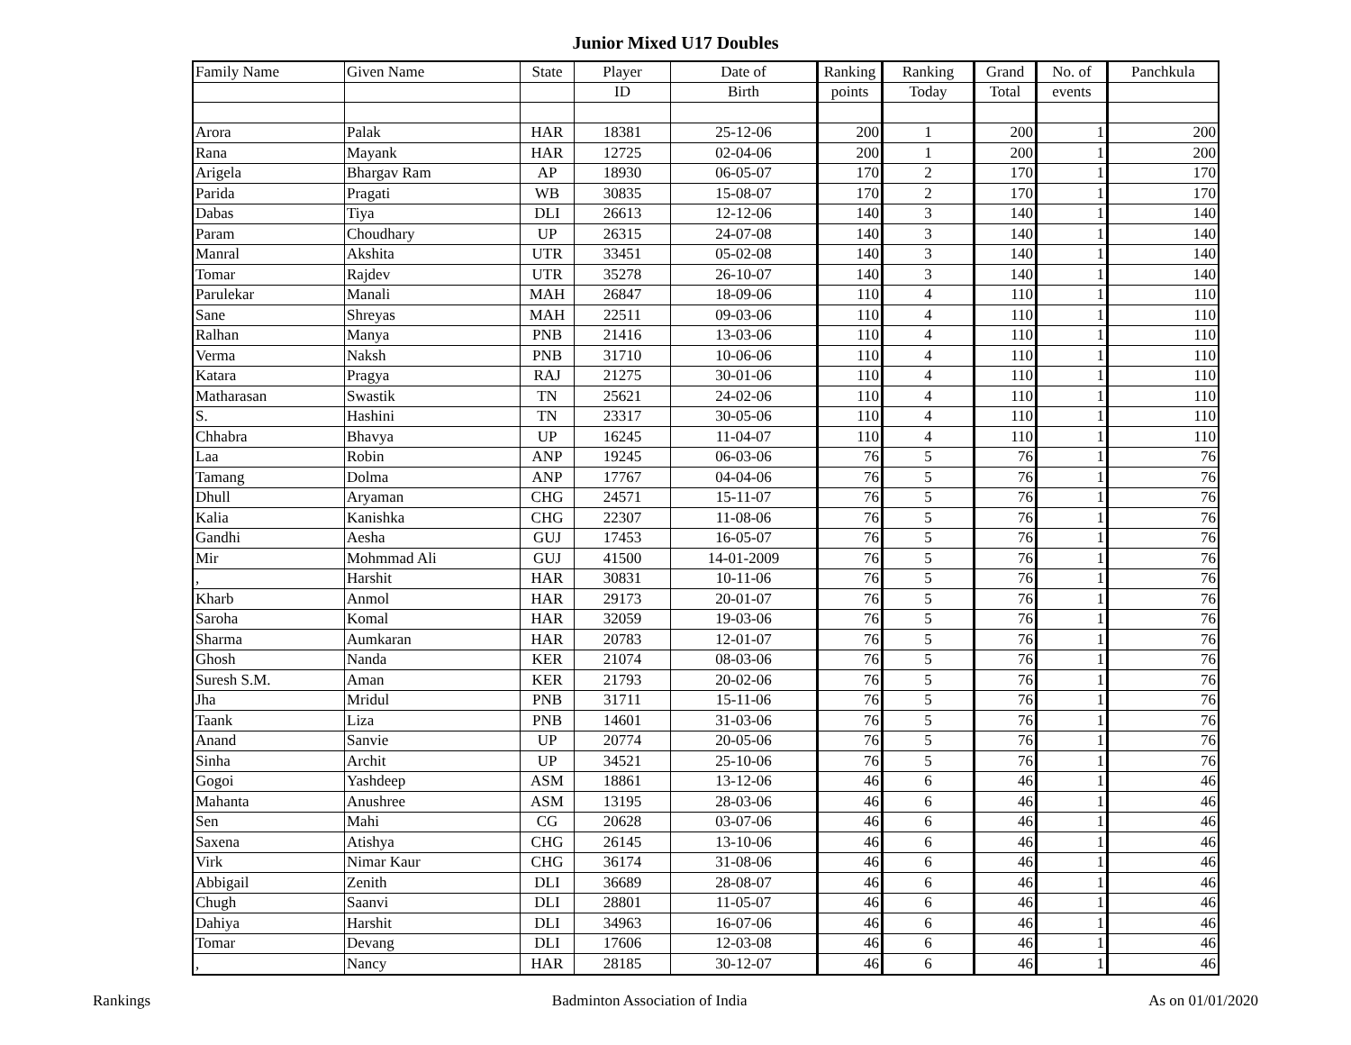Junior Mixed U17 Doubles
| Family Name | Given Name | State | Player | Date of | Ranking | Ranking | Grand | No. of | Panchkula |
| --- | --- | --- | --- | --- | --- | --- | --- | --- | --- |
| | | | ID | Birth | points | Today | Total | events | |
| Arora | Palak | HAR | 18381 | 25-12-06 | 200 | 1 | 200 | 1 | 200 |
| Rana | Mayank | HAR | 12725 | 02-04-06 | 200 | 1 | 200 | 1 | 200 |
| Arigela | Bhargav Ram | AP | 18930 | 06-05-07 | 170 | 2 | 170 | 1 | 170 |
| Parida | Pragati | WB | 30835 | 15-08-07 | 170 | 2 | 170 | 1 | 170 |
| Dabas | Tiya | DLI | 26613 | 12-12-06 | 140 | 3 | 140 | 1 | 140 |
| Param | Choudhary | UP | 26315 | 24-07-08 | 140 | 3 | 140 | 1 | 140 |
| Manral | Akshita | UTR | 33451 | 05-02-08 | 140 | 3 | 140 | 1 | 140 |
| Tomar | Rajdev | UTR | 35278 | 26-10-07 | 140 | 3 | 140 | 1 | 140 |
| Parulekar | Manali | MAH | 26847 | 18-09-06 | 110 | 4 | 110 | 1 | 110 |
| Sane | Shreyas | MAH | 22511 | 09-03-06 | 110 | 4 | 110 | 1 | 110 |
| Ralhan | Manya | PNB | 21416 | 13-03-06 | 110 | 4 | 110 | 1 | 110 |
| Verma | Naksh | PNB | 31710 | 10-06-06 | 110 | 4 | 110 | 1 | 110 |
| Katara | Pragya | RAJ | 21275 | 30-01-06 | 110 | 4 | 110 | 1 | 110 |
| Matharasan | Swastik | TN | 25621 | 24-02-06 | 110 | 4 | 110 | 1 | 110 |
| S. | Hashini | TN | 23317 | 30-05-06 | 110 | 4 | 110 | 1 | 110 |
| Chhabra | Bhavya | UP | 16245 | 11-04-07 | 110 | 4 | 110 | 1 | 110 |
| Laa | Robin | ANP | 19245 | 06-03-06 | 76 | 5 | 76 | 1 | 76 |
| Tamang | Dolma | ANP | 17767 | 04-04-06 | 76 | 5 | 76 | 1 | 76 |
| Dhull | Aryaman | CHG | 24571 | 15-11-07 | 76 | 5 | 76 | 1 | 76 |
| Kalia | Kanishka | CHG | 22307 | 11-08-06 | 76 | 5 | 76 | 1 | 76 |
| Gandhi | Aesha | GUJ | 17453 | 16-05-07 | 76 | 5 | 76 | 1 | 76 |
| Mir | Mohmmad Ali | GUJ | 41500 | 14-01-2009 | 76 | 5 | 76 | 1 | 76 |
| , | Harshit | HAR | 30831 | 10-11-06 | 76 | 5 | 76 | 1 | 76 |
| Kharb | Anmol | HAR | 29173 | 20-01-07 | 76 | 5 | 76 | 1 | 76 |
| Saroha | Komal | HAR | 32059 | 19-03-06 | 76 | 5 | 76 | 1 | 76 |
| Sharma | Aumkaran | HAR | 20783 | 12-01-07 | 76 | 5 | 76 | 1 | 76 |
| Ghosh | Nanda | KER | 21074 | 08-03-06 | 76 | 5 | 76 | 1 | 76 |
| Suresh S.M. | Aman | KER | 21793 | 20-02-06 | 76 | 5 | 76 | 1 | 76 |
| Jha | Mridul | PNB | 31711 | 15-11-06 | 76 | 5 | 76 | 1 | 76 |
| Taank | Liza | PNB | 14601 | 31-03-06 | 76 | 5 | 76 | 1 | 76 |
| Anand | Sanvie | UP | 20774 | 20-05-06 | 76 | 5 | 76 | 1 | 76 |
| Sinha | Archit | UP | 34521 | 25-10-06 | 76 | 5 | 76 | 1 | 76 |
| Gogoi | Yashdeep | ASM | 18861 | 13-12-06 | 46 | 6 | 46 | 1 | 46 |
| Mahanta | Anushree | ASM | 13195 | 28-03-06 | 46 | 6 | 46 | 1 | 46 |
| Sen | Mahi | CG | 20628 | 03-07-06 | 46 | 6 | 46 | 1 | 46 |
| Saxena | Atishya | CHG | 26145 | 13-10-06 | 46 | 6 | 46 | 1 | 46 |
| Virk | Nimar Kaur | CHG | 36174 | 31-08-06 | 46 | 6 | 46 | 1 | 46 |
| Abbigail | Zenith | DLI | 36689 | 28-08-07 | 46 | 6 | 46 | 1 | 46 |
| Chugh | Saanvi | DLI | 28801 | 11-05-07 | 46 | 6 | 46 | 1 | 46 |
| Dahiya | Harshit | DLI | 34963 | 16-07-06 | 46 | 6 | 46 | 1 | 46 |
| Tomar | Devang | DLI | 17606 | 12-03-08 | 46 | 6 | 46 | 1 | 46 |
| , | Nancy | HAR | 28185 | 30-12-07 | 46 | 6 | 46 | 1 | 46 |
Rankings Badminton Association of India As on 01/01/2020